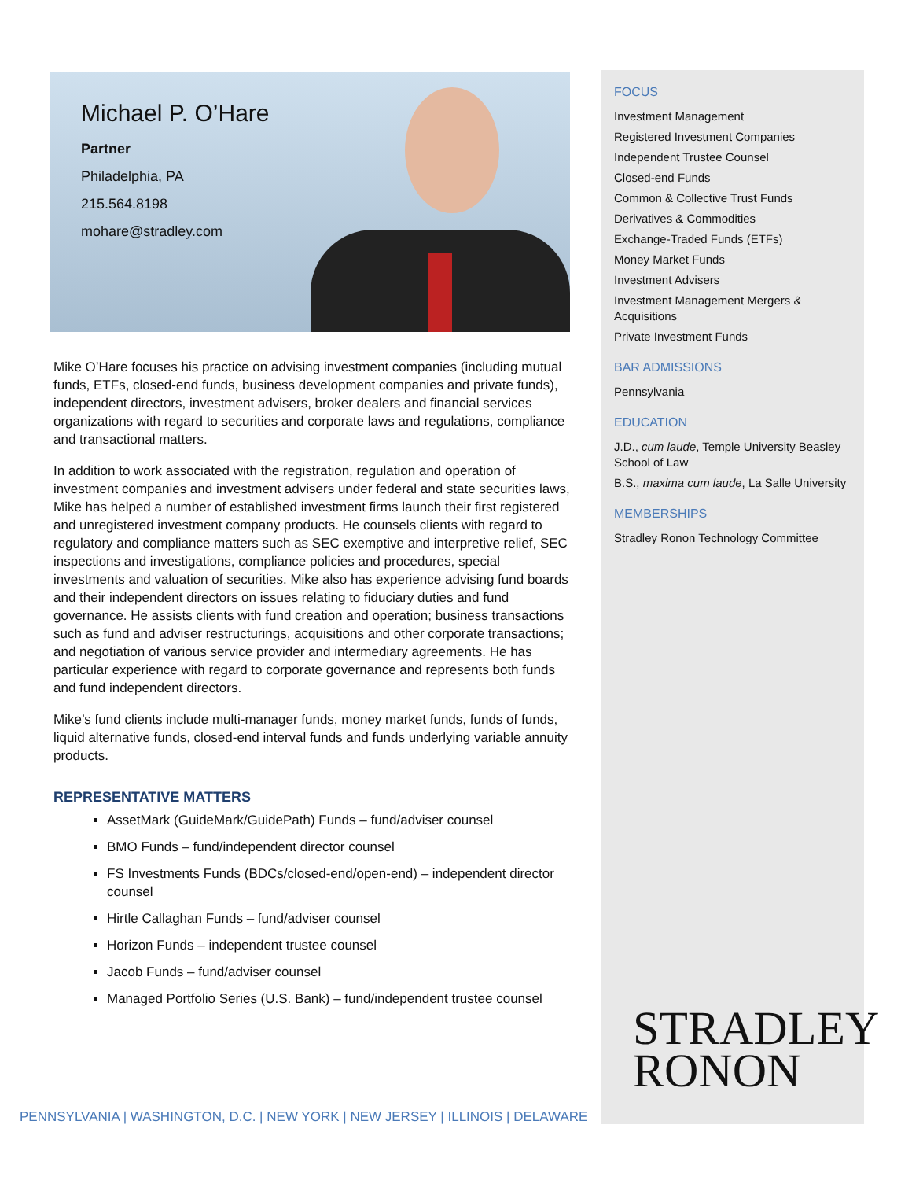Michael P. O’Hare
Partner
Philadelphia, PA
215.564.8198
mohare@stradley.com
Mike O’Hare focuses his practice on advising investment companies (including mutual funds, ETFs, closed-end funds, business development companies and private funds), independent directors, investment advisers, broker dealers and financial services organizations with regard to securities and corporate laws and regulations, compliance and transactional matters.
In addition to work associated with the registration, regulation and operation of investment companies and investment advisers under federal and state securities laws, Mike has helped a number of established investment firms launch their first registered and unregistered investment company products. He counsels clients with regard to regulatory and compliance matters such as SEC exemptive and interpretive relief, SEC inspections and investigations, compliance policies and procedures, special investments and valuation of securities. Mike also has experience advising fund boards and their independent directors on issues relating to fiduciary duties and fund governance. He assists clients with fund creation and operation; business transactions such as fund and adviser restructurings, acquisitions and other corporate transactions; and negotiation of various service provider and intermediary agreements. He has particular experience with regard to corporate governance and represents both funds and fund independent directors.
Mike’s fund clients include multi-manager funds, money market funds, funds of funds, liquid alternative funds, closed-end interval funds and funds underlying variable annuity products.
REPRESENTATIVE MATTERS
AssetMark (GuideMark/GuidePath) Funds – fund/adviser counsel
BMO Funds – fund/independent director counsel
FS Investments Funds (BDCs/closed-end/open-end) – independent director counsel
Hirtle Callaghan Funds – fund/adviser counsel
Horizon Funds – independent trustee counsel
Jacob Funds – fund/adviser counsel
Managed Portfolio Series (U.S. Bank) – fund/independent trustee counsel
FOCUS
Investment Management
Registered Investment Companies
Independent Trustee Counsel
Closed-end Funds
Common & Collective Trust Funds
Derivatives & Commodities
Exchange-Traded Funds (ETFs)
Money Market Funds
Investment Advisers
Investment Management Mergers & Acquisitions
Private Investment Funds
BAR ADMISSIONS
Pennsylvania
EDUCATION
J.D., cum laude, Temple University Beasley School of Law
B.S., maxima cum laude, La Salle University
MEMBERSHIPS
Stradley Ronon Technology Committee
STRADLEY
RONON
PENNSYLVANIA | WASHINGTON, D.C. | NEW YORK | NEW JERSEY | ILLINOIS | DELAWARE